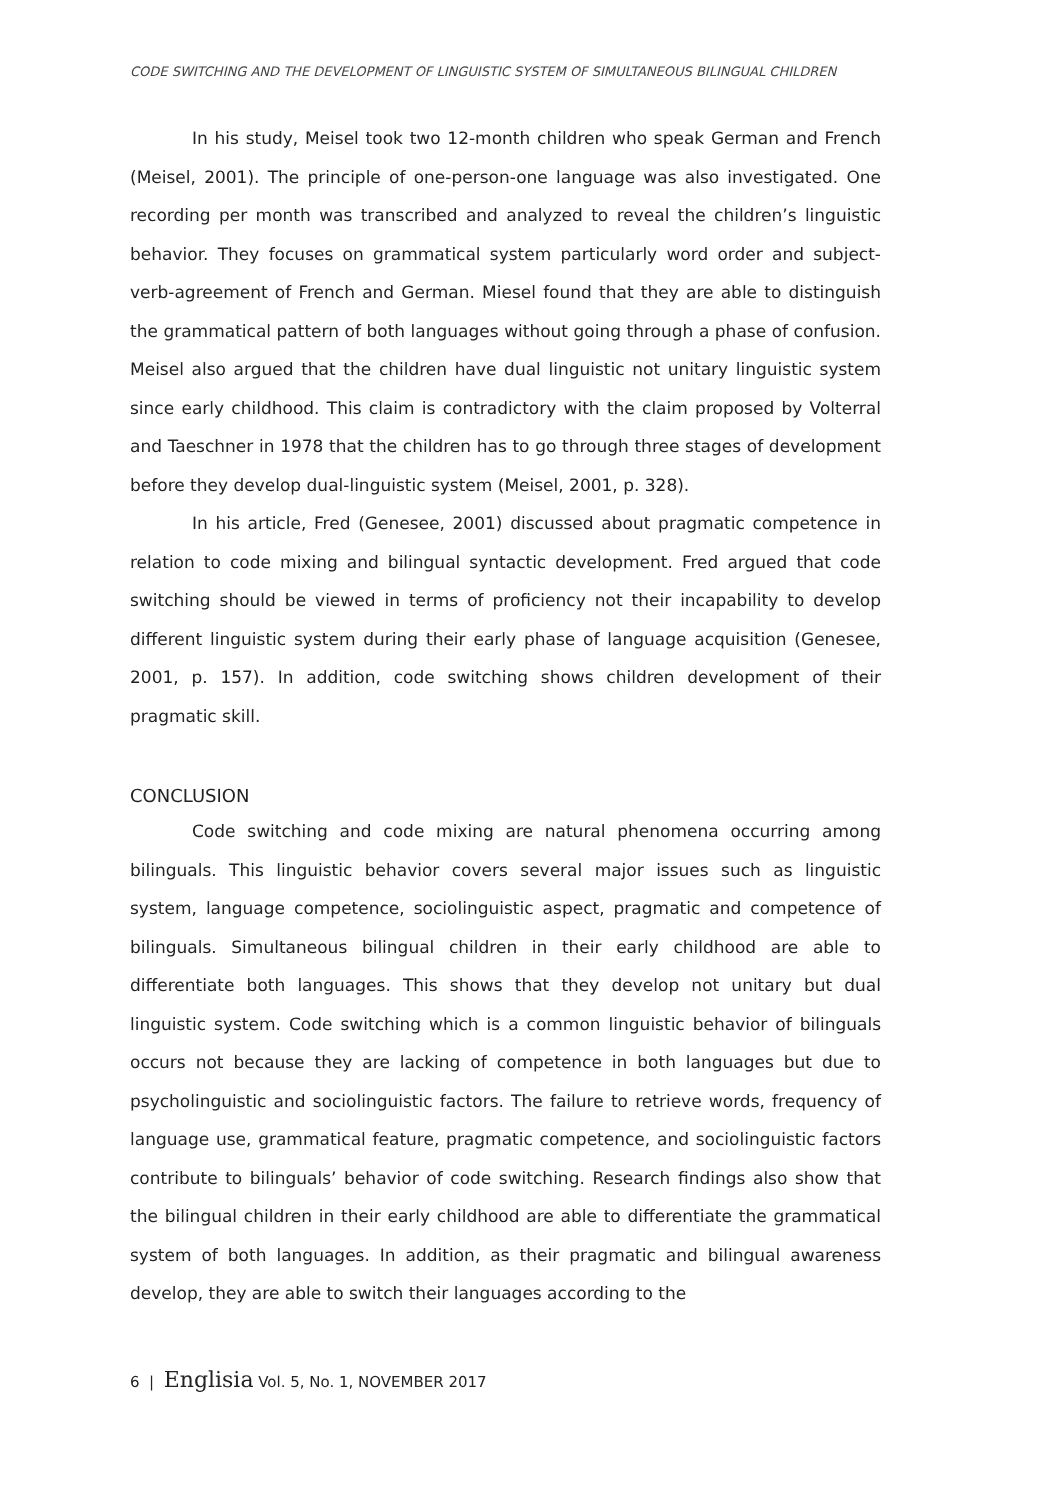CODE SWITCHING AND THE DEVELOPMENT OF LINGUISTIC SYSTEM OF SIMULTANEOUS BILINGUAL CHILDREN
In his study, Meisel took two 12-month children who speak German and French (Meisel, 2001). The principle of one-person-one language was also investigated. One recording per month was transcribed and analyzed to reveal the children’s linguistic behavior. They focuses on grammatical system particularly word order and subject-verb-agreement of French and German. Miesel found that they are able to distinguish the grammatical pattern of both languages without going through a phase of confusion. Meisel also argued that the children have dual linguistic not unitary linguistic system since early childhood. This claim is contradictory with the claim proposed by Volterral and Taeschner in 1978 that the children has to go through three stages of development before they develop dual-linguistic system (Meisel, 2001, p. 328).
In his article, Fred (Genesee, 2001) discussed about pragmatic competence in relation to code mixing and bilingual syntactic development. Fred argued that code switching should be viewed in terms of proficiency not their incapability to develop different linguistic system during their early phase of language acquisition (Genesee, 2001, p. 157). In addition, code switching shows children development of their pragmatic skill.
CONCLUSION
Code switching and code mixing are natural phenomena occurring among bilinguals. This linguistic behavior covers several major issues such as linguistic system, language competence, sociolinguistic aspect, pragmatic and competence of bilinguals. Simultaneous bilingual children in their early childhood are able to differentiate both languages. This shows that they develop not unitary but dual linguistic system. Code switching which is a common linguistic behavior of bilinguals occurs not because they are lacking of competence in both languages but due to psycholinguistic and sociolinguistic factors. The failure to retrieve words, frequency of language use, grammatical feature, pragmatic competence, and sociolinguistic factors contribute to bilinguals’ behavior of code switching. Research findings also show that the bilingual children in their early childhood are able to differentiate the grammatical system of both languages. In addition, as their pragmatic and bilingual awareness develop, they are able to switch their languages according to the
6 | Englisia Vol. 5, No. 1, NOVEMBER 2017